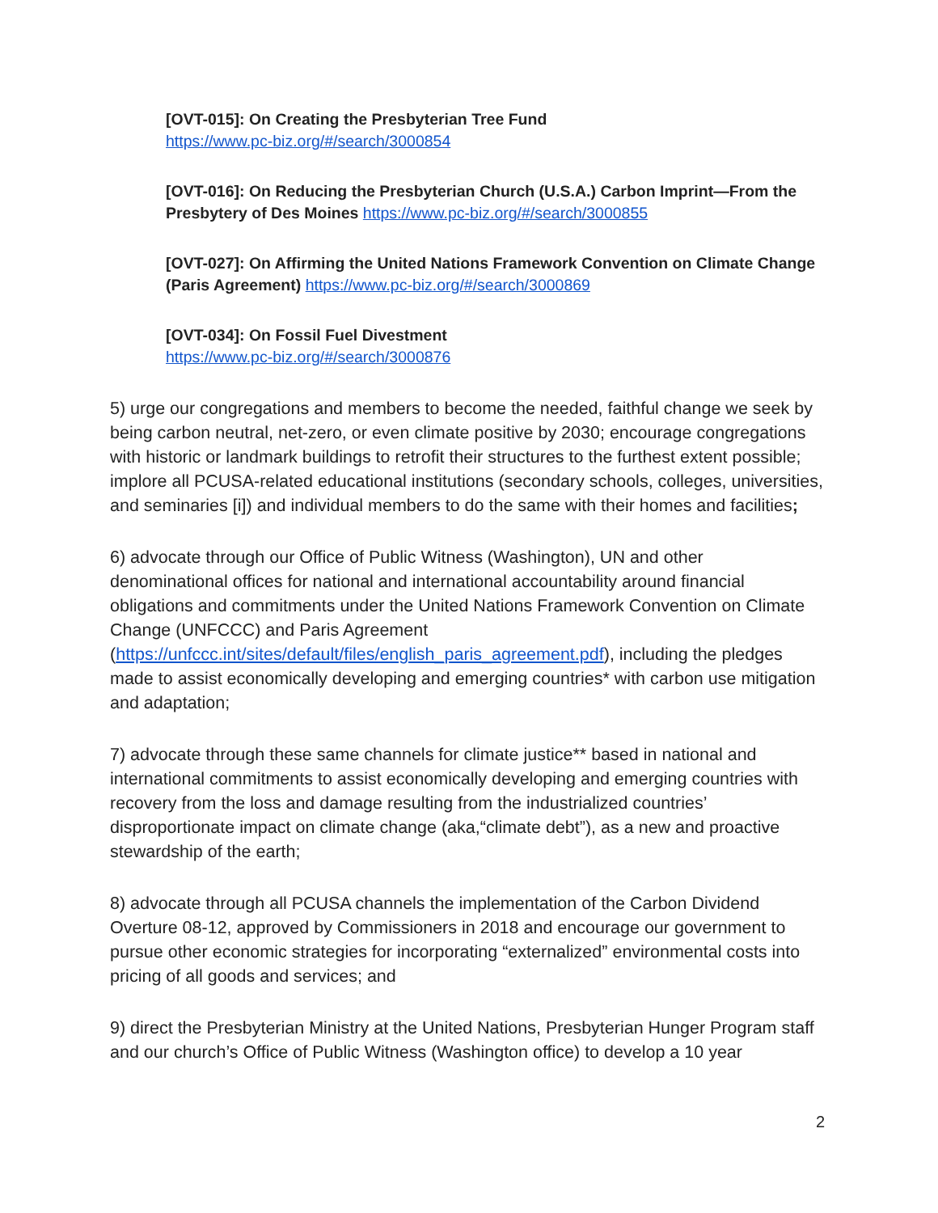[OVT-015]: On Creating the Presbyterian Tree Fund
https://www.pc-biz.org/#/search/3000854
[OVT-016]: On Reducing the Presbyterian Church (U.S.A.) Carbon Imprint—From the Presbytery of Des Moines https://www.pc-biz.org/#/search/3000855
[OVT-027]: On Affirming the United Nations Framework Convention on Climate Change (Paris Agreement) https://www.pc-biz.org/#/search/3000869
[OVT-034]: On Fossil Fuel Divestment
https://www.pc-biz.org/#/search/3000876
5) urge our congregations and members to become the needed, faithful change we seek by being carbon neutral, net-zero, or even climate positive by 2030; encourage congregations with historic or landmark buildings to retrofit their structures to the furthest extent possible; implore all PCUSA-related educational institutions (secondary schools, colleges, universities, and seminaries [i]) and individual members to do the same with their homes and facilities;
6) advocate through our Office of Public Witness (Washington), UN and other denominational offices for national and international accountability around financial obligations and commitments under the United Nations Framework Convention on Climate Change (UNFCCC) and Paris Agreement (https://unfccc.int/sites/default/files/english_paris_agreement.pdf), including the pledges made to assist economically developing and emerging countries* with carbon use mitigation and adaptation;
7) advocate through these same channels for climate justice** based in national and international commitments to assist economically developing and emerging countries with recovery from the loss and damage resulting from the industrialized countries’ disproportionate impact on climate change (aka,“climate debt”), as a new and proactive stewardship of the earth;
8) advocate through all PCUSA channels the implementation of the Carbon Dividend Overture 08-12, approved by Commissioners in 2018 and encourage our government to pursue other economic strategies for incorporating “externalized” environmental costs into pricing of all goods and services; and
9) direct the Presbyterian Ministry at the United Nations, Presbyterian Hunger Program staff and our church’s Office of Public Witness (Washington office) to develop a 10 year
2